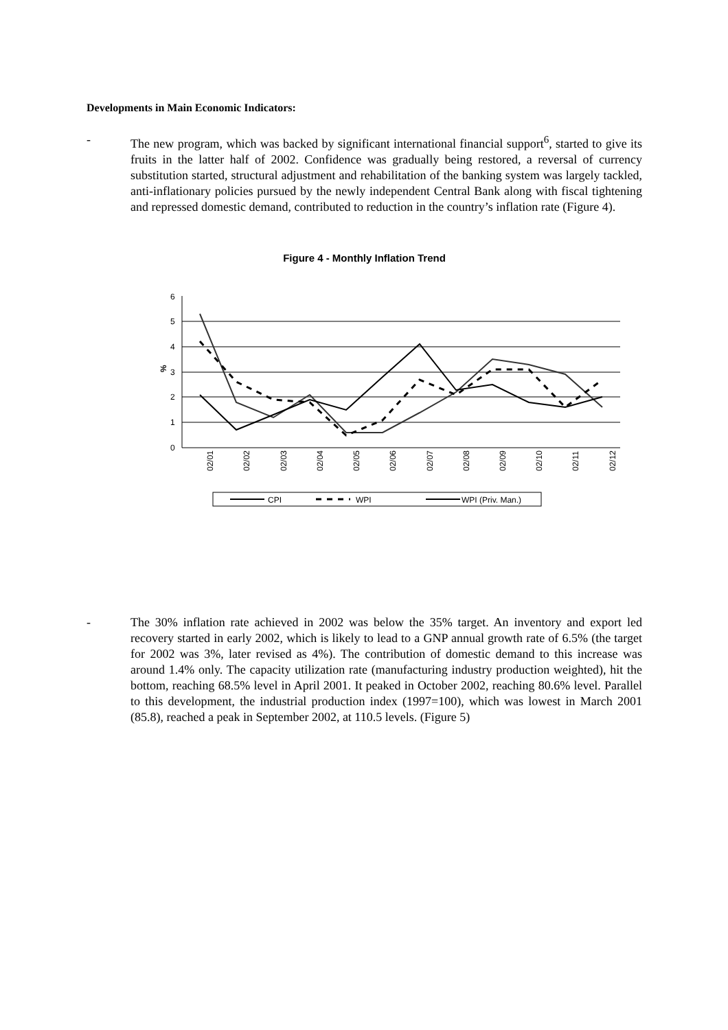Developments in Main Economic Indicators:
- The new program, which was backed by significant international financial support<sup>6</sup>, started to give its fruits in the latter half of 2002. Confidence was gradually being restored, a reversal of currency substitution started, structural adjustment and rehabilitation of the banking system was largely tackled, anti-inflationary policies pursued by the newly independent Central Bank along with fiscal tightening and repressed domestic demand, contributed to reduction in the country’s inflation rate (Figure 4).
Figure 4 - Monthly Inflation Trend
6
5
4
3
2
1
0
%
02/01
02/02
02/03
02/04
02/05
02/06
02/07
02/08
02/09
02/10
02/11
02/12
CPI
WPI
WPI (Priv. Man.)
- The 30% inflation rate achieved in 2002 was below the 35% target. An inventory and export led recovery started in early 2002, which is likely to lead to a GNP annual growth rate of 6.5% (the target for 2002 was 3%, later revised as 4%). The contribution of domestic demand to this increase was around 1.4% only. The capacity utilization rate (manufacturing industry production weighted), hit the bottom, reaching 68.5% level in April 2001. It peaked in October 2002, reaching 80.6% level. Parallel to this development, the industrial production index (1997=100), which was lowest in March 2001 (85.8), reached a peak in September 2002, at 110.5 levels. (Figure 5)